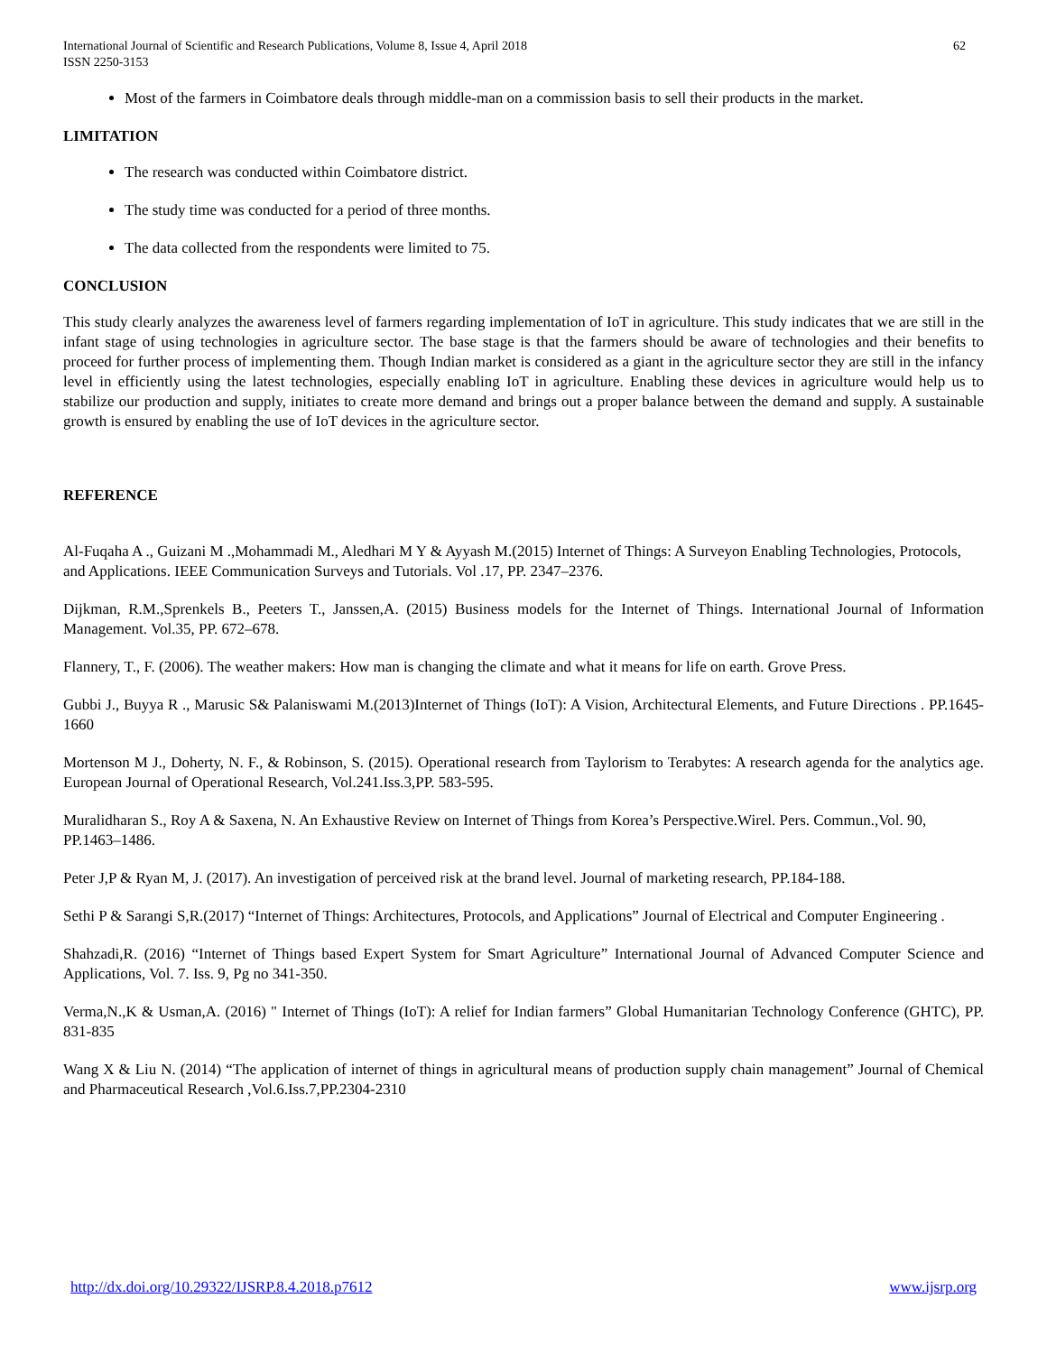International Journal of Scientific and Research Publications, Volume 8, Issue 4, April 2018
ISSN 2250-3153
62
Most of the farmers in Coimbatore deals through middle-man on a commission basis to sell their products in the market.
LIMITATION
The research was conducted within Coimbatore district.
The study time was conducted for a period of three months.
The data collected from the respondents were limited to 75.
CONCLUSION
This study clearly analyzes the awareness level of farmers regarding implementation of IoT in agriculture. This study indicates that we are still in the infant stage of using technologies in agriculture sector. The base stage is that the farmers should be aware of technologies and their benefits to proceed for further process of implementing them. Though Indian market is considered as a giant in the agriculture sector they are still in the infancy level in efficiently using the latest technologies, especially enabling IoT in agriculture. Enabling these devices in agriculture would help us to stabilize our production and supply, initiates to create more demand and brings out a proper balance between the demand and supply. A sustainable growth is ensured by enabling the use of IoT devices in the agriculture sector.
REFERENCE
Al-Fuqaha A ., Guizani M .,Mohammadi M., Aledhari M Y & Ayyash M.(2015) Internet of Things: A Surveyon Enabling Technologies, Protocols, and Applications. IEEE Communication Surveys and Tutorials. Vol .17, PP. 2347–2376.
Dijkman, R.M.,Sprenkels B., Peeters T., Janssen,A. (2015) Business models for the Internet of Things. International Journal of Information Management. Vol.35, PP. 672–678.
Flannery, T., F. (2006). The weather makers: How man is changing the climate and what it means for life on earth. Grove Press.
Gubbi J., Buyya R ., Marusic S& Palaniswami M.(2013)Internet of Things (IoT): A Vision, Architectural Elements, and Future Directions . PP.1645-1660
Mortenson M J., Doherty, N. F., & Robinson, S. (2015). Operational research from Taylorism to Terabytes: A research agenda for the analytics age. European Journal of Operational Research, Vol.241.Iss.3,PP. 583-595.
Muralidharan S., Roy A & Saxena, N. An Exhaustive Review on Internet of Things from Korea’s Perspective.Wirel. Pers. Commun.,Vol. 90, PP.1463–1486.
Peter J,P & Ryan M, J. (2017). An investigation of perceived risk at the brand level. Journal of marketing research, PP.184-188.
Sethi P & Sarangi S,R.(2017) “Internet of Things: Architectures, Protocols, and Applications” Journal of Electrical and Computer Engineering .
Shahzadi,R. (2016) “Internet of Things based Expert System for Smart Agriculture” International Journal of Advanced Computer Science and Applications, Vol. 7. Iss. 9, Pg no 341-350.
Verma,N.,K & Usman,A. (2016) " Internet of Things (IoT): A relief for Indian farmers” Global Humanitarian Technology Conference (GHTC), PP. 831-835
Wang X & Liu N. (2014) “The application of internet of things in agricultural means of production supply chain management” Journal of Chemical and Pharmaceutical Research ,Vol.6.Iss.7,PP.2304-2310
http://dx.doi.org/10.29322/IJSRP.8.4.2018.p7612 www.ijsrp.org